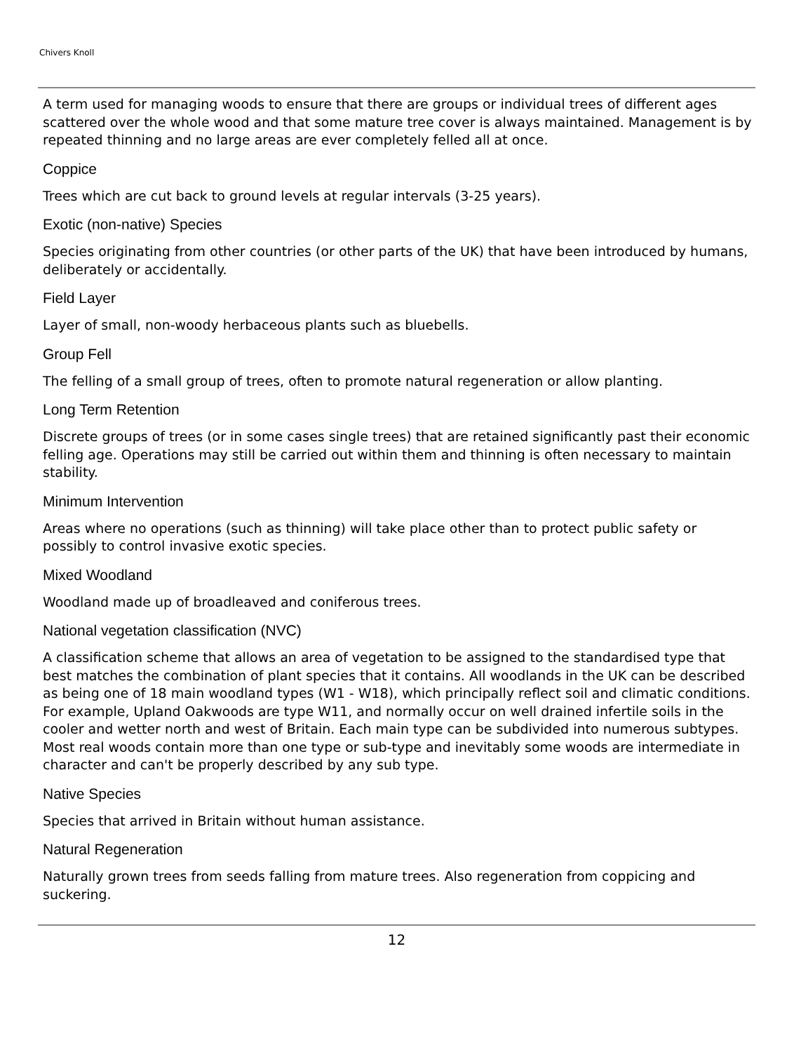Chivers Knoll
A term used for managing woods to ensure that there are groups or individual trees of different ages scattered over the whole wood and that some mature tree cover is always maintained. Management is by repeated thinning and no large areas are ever completely felled all at once.
Coppice
Trees which are cut back to ground levels at regular intervals (3-25 years).
Exotic (non-native) Species
Species originating from other countries (or other parts of the UK) that have been introduced by humans, deliberately or accidentally.
Field Layer
Layer of small, non-woody herbaceous plants such as bluebells.
Group Fell
The felling of a small group of trees, often to promote natural regeneration or allow planting.
Long Term Retention
Discrete groups of trees (or in some cases single trees) that are retained significantly past their economic felling age. Operations may still be carried out within them and thinning is often necessary to maintain stability.
Minimum Intervention
Areas where no operations (such as thinning) will take place other than to protect public safety or possibly to control invasive exotic species.
Mixed Woodland
Woodland made up of broadleaved and coniferous trees.
National vegetation classification (NVC)
A classification scheme that allows an area of vegetation to be assigned to the standardised type that best matches the combination of plant species that it contains. All woodlands in the UK can be described as being one of 18 main woodland types (W1 - W18), which principally reflect soil and climatic conditions. For example, Upland Oakwoods are type W11, and normally occur on well drained infertile soils in the cooler and wetter north and west of Britain. Each main type can be subdivided into numerous subtypes. Most real woods contain more than one type or sub-type and inevitably some woods are intermediate in character and can't be properly described by any sub type.
Native Species
Species that arrived in Britain without human assistance.
Natural Regeneration
Naturally grown trees from seeds falling from mature trees. Also regeneration from coppicing and suckering.
12